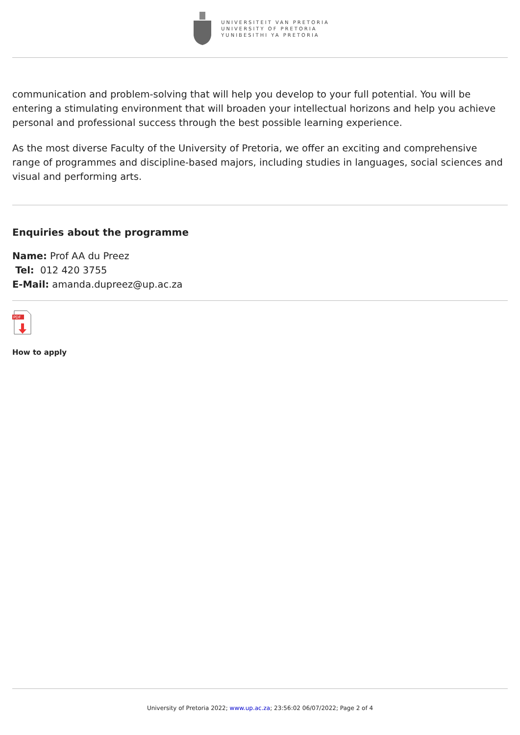UNIVERSITEIT VAN PRETORIA
UNIVERSITY OF PRETORIA
YUNIBESITHI YA PRETORIA
communication and problem-solving that will help you develop to your full potential. You will be entering a stimulating environment that will broaden your intellectual horizons and help you achieve personal and professional success through the best possible learning experience.
As the most diverse Faculty of the University of Pretoria, we offer an exciting and comprehensive range of programmes and discipline-based majors, including studies in languages, social sciences and visual and performing arts.
Enquiries about the programme
Name: Prof AA du Preez
Tel: 012 420 3755
E-Mail: amanda.dupreez@up.ac.za
PDF
How to apply
University of Pretoria 2022; www.up.ac.za; 23:56:02 06/07/2022; Page 2 of 4